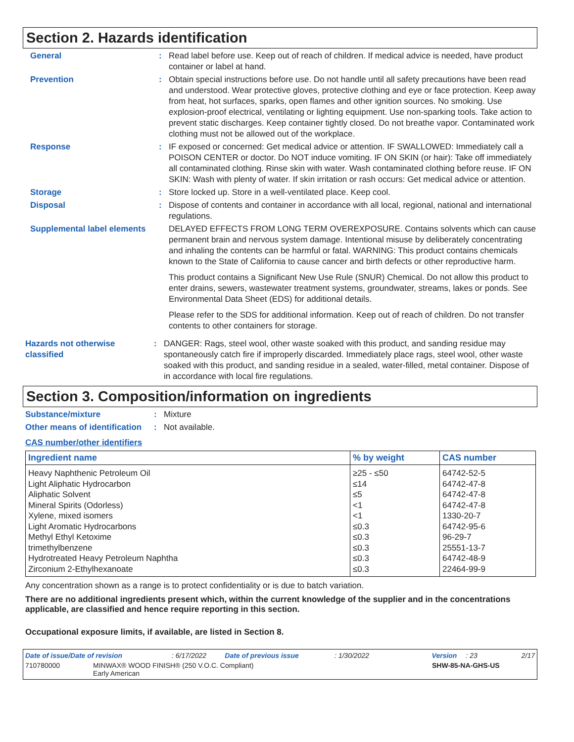Section 2. Hazards identification
General : Read label before use. Keep out of reach of children. If medical advice is needed, have product container or label at hand.
Prevention : Obtain special instructions before use. Do not handle until all safety precautions have been read and understood. Wear protective gloves, protective clothing and eye or face protection. Keep away from heat, hot surfaces, sparks, open flames and other ignition sources. No smoking. Use explosion-proof electrical, ventilating or lighting equipment. Use non-sparking tools. Take action to prevent static discharges. Keep container tightly closed. Do not breathe vapor. Contaminated work clothing must not be allowed out of the workplace.
Response : IF exposed or concerned: Get medical advice or attention. IF SWALLOWED: Immediately call a POISON CENTER or doctor. Do NOT induce vomiting. IF ON SKIN (or hair): Take off immediately all contaminated clothing. Rinse skin with water. Wash contaminated clothing before reuse. IF ON SKIN: Wash with plenty of water. If skin irritation or rash occurs: Get medical advice or attention.
Storage : Store locked up. Store in a well-ventilated place. Keep cool.
Disposal : Dispose of contents and container in accordance with all local, regional, national and international regulations.
Supplemental label elements
DELAYED EFFECTS FROM LONG TERM OVEREXPOSURE. Contains solvents which can cause permanent brain and nervous system damage. Intentional misuse by deliberately concentrating and inhaling the contents can be harmful or fatal. WARNING: This product contains chemicals known to the State of California to cause cancer and birth defects or other reproductive harm.
This product contains a Significant New Use Rule (SNUR) Chemical. Do not allow this product to enter drains, sewers, wastewater treatment systems, groundwater, streams, lakes or ponds. See Environmental Data Sheet (EDS) for additional details.
Please refer to the SDS for additional information. Keep out of reach of children. Do not transfer contents to other containers for storage.
Hazards not otherwise classified
: DANGER: Rags, steel wool, other waste soaked with this product, and sanding residue may spontaneously catch fire if improperly discarded. Immediately place rags, steel wool, other waste soaked with this product, and sanding residue in a sealed, water-filled, metal container. Dispose of in accordance with local fire regulations.
Section 3. Composition/information on ingredients
Substance/mixture : Mixture
Other means of identification
: Not available.
CAS number/other identifiers
| Ingredient name | % by weight | CAS number |
| --- | --- | --- |
| Heavy Naphthenic Petroleum Oil | ≥25 - ≤50 | 64742-52-5 |
| Light Aliphatic Hydrocarbon | ≤14 | 64742-47-8 |
| Aliphatic Solvent | ≤5 | 64742-47-8 |
| Mineral Spirits (Odorless) | <1 | 64742-47-8 |
| Xylene, mixed isomers | <1 | 1330-20-7 |
| Light Aromatic Hydrocarbons | ≤0.3 | 64742-95-6 |
| Methyl Ethyl Ketoxime | ≤0.3 | 96-29-7 |
| trimethylbenzene | ≤0.3 | 25551-13-7 |
| Hydrotreated Heavy Petroleum Naphtha | ≤0.3 | 64742-48-9 |
| Zirconium 2-Ethylhexanoate | ≤0.3 | 22464-99-9 |
Any concentration shown as a range is to protect confidentiality or is due to batch variation.
There are no additional ingredients present which, within the current knowledge of the supplier and in the concentrations applicable, are classified and hence require reporting in this section.
Occupational exposure limits, if available, are listed in Section 8.
Date of issue/Date of revision: 6/17/2022 Date of previous issue: 1/30/2022 Version: 23 2/17
710780000 MINWAX® WOOD FINISH® (250 V.O.C. Compliant)
Early American SHW-85-NA-GHS-US